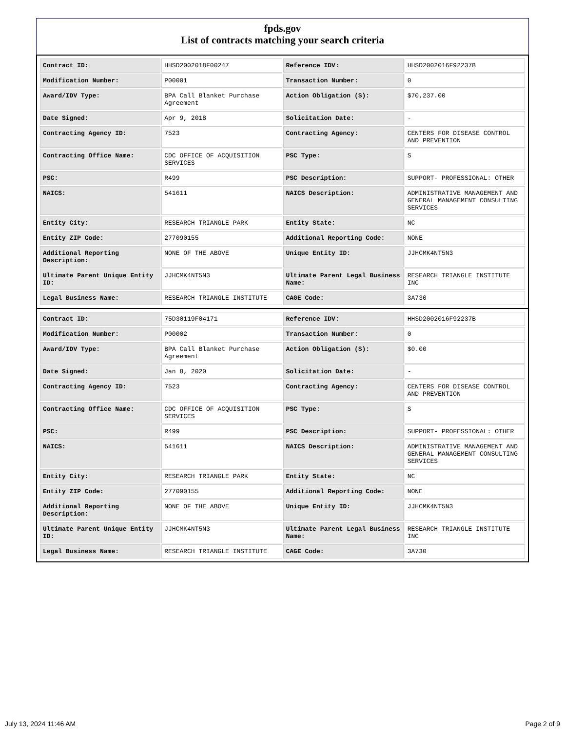fpds.gov
List of contracts matching your search criteria
| Contract ID: | HHSD2002018F00247 | Reference IDV: | HHSD2002016F92237B |
| Modification Number: | P00001 | Transaction Number: | 0 |
| Award/IDV Type: | BPA Call Blanket Purchase Agreement | Action Obligation ($): | $70,237.00 |
| Date Signed: | Apr 9, 2018 | Solicitation Date: | - |
| Contracting Agency ID: | 7523 | Contracting Agency: | CENTERS FOR DISEASE CONTROL AND PREVENTION |
| Contracting Office Name: | CDC OFFICE OF ACQUISITION SERVICES | PSC Type: | S |
| PSC: | R499 | PSC Description: | SUPPORT- PROFESSIONAL: OTHER |
| NAICS: | 541611 | NAICS Description: | ADMINISTRATIVE MANAGEMENT AND GENERAL MANAGEMENT CONSULTING SERVICES |
| Entity City: | RESEARCH TRIANGLE PARK | Entity State: | NC |
| Entity ZIP Code: | 277090155 | Additional Reporting Code: | NONE |
| Additional Reporting Description: | NONE OF THE ABOVE | Unique Entity ID: | JJHCMK4NT5N3 |
| Ultimate Parent Unique Entity ID: | JJHCMK4NT5N3 | Ultimate Parent Legal Business Name: | RESEARCH TRIANGLE INSTITUTE INC |
| Legal Business Name: | RESEARCH TRIANGLE INSTITUTE | CAGE Code: | 3A730 |
| Contract ID: | 75D30119F04171 | Reference IDV: | HHSD2002016F92237B |
| Modification Number: | P00002 | Transaction Number: | 0 |
| Award/IDV Type: | BPA Call Blanket Purchase Agreement | Action Obligation ($): | $0.00 |
| Date Signed: | Jan 8, 2020 | Solicitation Date: | - |
| Contracting Agency ID: | 7523 | Contracting Agency: | CENTERS FOR DISEASE CONTROL AND PREVENTION |
| Contracting Office Name: | CDC OFFICE OF ACQUISITION SERVICES | PSC Type: | S |
| PSC: | R499 | PSC Description: | SUPPORT- PROFESSIONAL: OTHER |
| NAICS: | 541611 | NAICS Description: | ADMINISTRATIVE MANAGEMENT AND GENERAL MANAGEMENT CONSULTING SERVICES |
| Entity City: | RESEARCH TRIANGLE PARK | Entity State: | NC |
| Entity ZIP Code: | 277090155 | Additional Reporting Code: | NONE |
| Additional Reporting Description: | NONE OF THE ABOVE | Unique Entity ID: | JJHCMK4NT5N3 |
| Ultimate Parent Unique Entity ID: | JJHCMK4NT5N3 | Ultimate Parent Legal Business Name: | RESEARCH TRIANGLE INSTITUTE INC |
| Legal Business Name: | RESEARCH TRIANGLE INSTITUTE | CAGE Code: | 3A730 |
July 13, 2024 11:46 AM Page 2 of 9